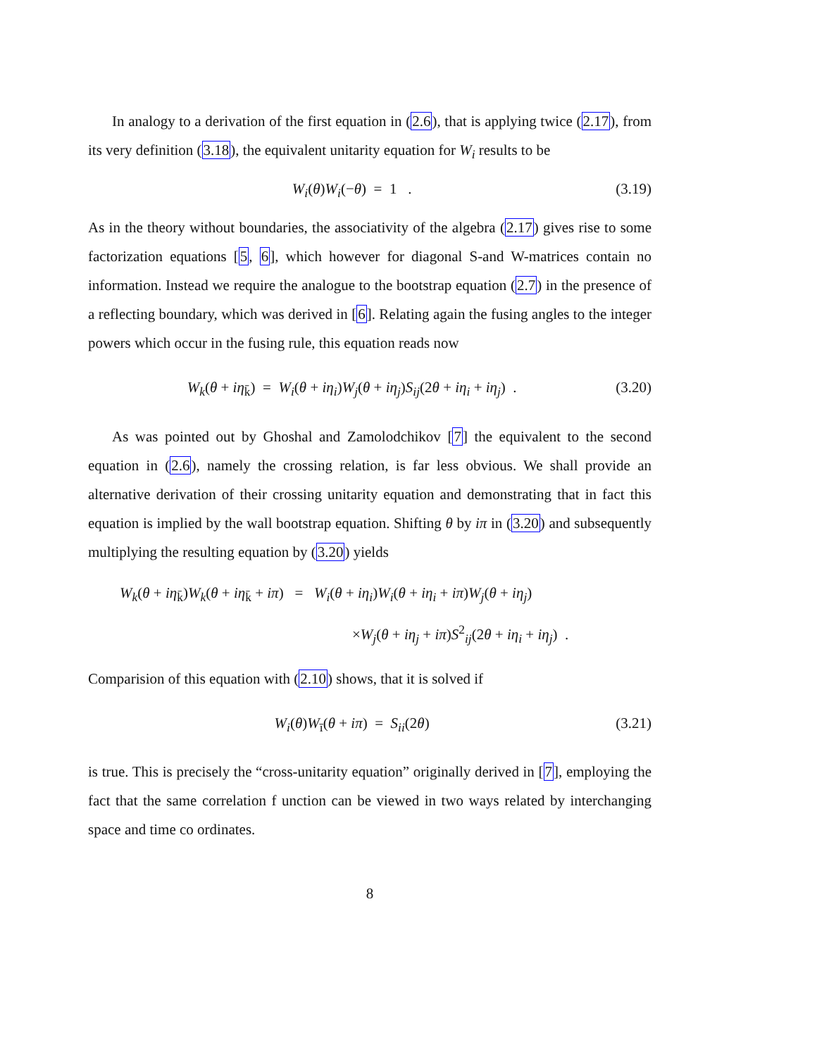In analogy to a derivation of the first equation in (2.6), that is applying twice (2.17), from its very definition (3.18), the equivalent unitarity equation for W<sub>i</sub> results to be
W<sub>i</sub>(θ)W<sub>i</sub>(−θ) = 1 . (3.19)
As in the theory without boundaries, the associativity of the algebra (2.17) gives rise to some factorization equations [5, 6], which however for diagonal S-and W-matrices contain no information. Instead we require the analogue to the bootstrap equation (2.7) in the presence of a reflecting boundary, which was derived in [6]. Relating again the fusing angles to the integer powers which occur in the fusing rule, this equation reads now
W<sub>k</sub>(θ + iη<sub>k̄</sub>) = W<sub>i</sub>(θ + iη<sub>i</sub>)W<sub>j</sub>(θ + iη<sub>j</sub>)S<sub>ij</sub>(2θ + iη<sub>i</sub> + iη<sub>j</sub>) . (3.20)
As was pointed out by Ghoshal and Zamolodchikov [7] the equivalent to the second equation in (2.6), namely the crossing relation, is far less obvious. We shall provide an alternative derivation of their crossing unitarity equation and demonstrating that in fact this equation is implied by the wall bootstrap equation. Shifting θ by iπ in (3.20) and subsequently multiplying the resulting equation by (3.20) yields
W<sub>k</sub>(θ + iη<sub>k̄</sub>)W<sub>k</sub>(θ + iη<sub>k̄</sub> + iπ) = W<sub>i</sub>(θ + iη<sub>i</sub>)W<sub>i</sub>(θ + iη<sub>i</sub> + iπ)W<sub>j</sub>(θ + iη<sub>j</sub>)
×W<sub>j</sub>(θ + iη<sub>j</sub> + iπ)S<sup>2</sup><sub>ij</sub>(2θ + iη<sub>i</sub> + iη<sub>j</sub>) .
Comparision of this equation with (2.10) shows, that it is solved if
W<sub>i</sub>(θ)W<sub>ī</sub>(θ + iπ) = S<sub>ii</sub>(2θ) (3.21)
is true. This is precisely the “cross-unitarity equation” originally derived in [7], employing the fact that the same correlation f unction can be viewed in two ways related by interchanging space and time co ordinates.
8